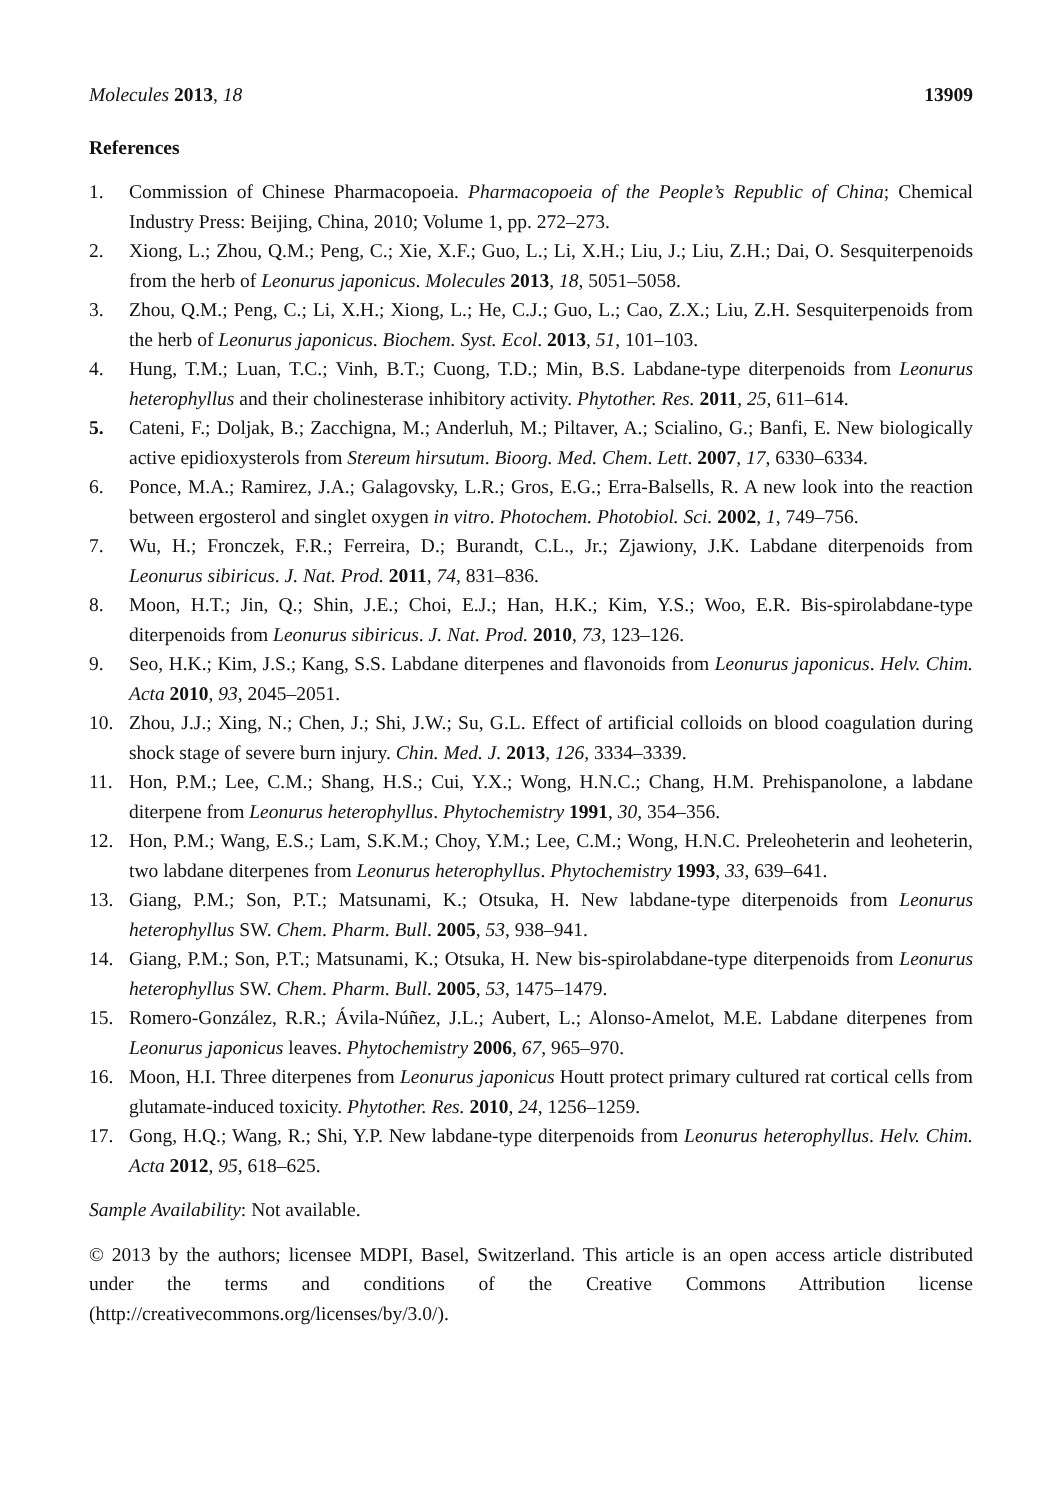Molecules 2013, 18 13909
References
1. Commission of Chinese Pharmacopoeia. Pharmacopoeia of the People’s Republic of China; Chemical Industry Press: Beijing, China, 2010; Volume 1, pp. 272–273.
2. Xiong, L.; Zhou, Q.M.; Peng, C.; Xie, X.F.; Guo, L.; Li, X.H.; Liu, J.; Liu, Z.H.; Dai, O. Sesquiterpenoids from the herb of Leonurus japonicus. Molecules 2013, 18, 5051–5058.
3. Zhou, Q.M.; Peng, C.; Li, X.H.; Xiong, L.; He, C.J.; Guo, L.; Cao, Z.X.; Liu, Z.H. Sesquiterpenoids from the herb of Leonurus japonicus. Biochem. Syst. Ecol. 2013, 51, 101–103.
4. Hung, T.M.; Luan, T.C.; Vinh, B.T.; Cuong, T.D.; Min, B.S. Labdane-type diterpenoids from Leonurus heterophyllus and their cholinesterase inhibitory activity. Phytother. Res. 2011, 25, 611–614.
5. Cateni, F.; Doljak, B.; Zacchigna, M.; Anderluh, M.; Piltaver, A.; Scialino, G.; Banfi, E. New biologically active epidioxysterols from Stereum hirsutum. Bioorg. Med. Chem. Lett. 2007, 17, 6330–6334.
6. Ponce, M.A.; Ramirez, J.A.; Galagovsky, L.R.; Gros, E.G.; Erra-Balsells, R. A new look into the reaction between ergosterol and singlet oxygen in vitro. Photochem. Photobiol. Sci. 2002, 1, 749–756.
7. Wu, H.; Fronczek, F.R.; Ferreira, D.; Burandt, C.L., Jr.; Zjawiony, J.K. Labdane diterpenoids from Leonurus sibiricus. J. Nat. Prod. 2011, 74, 831–836.
8. Moon, H.T.; Jin, Q.; Shin, J.E.; Choi, E.J.; Han, H.K.; Kim, Y.S.; Woo, E.R. Bis-spirolabdane-type diterpenoids from Leonurus sibiricus. J. Nat. Prod. 2010, 73, 123–126.
9. Seo, H.K.; Kim, J.S.; Kang, S.S. Labdane diterpenes and flavonoids from Leonurus japonicus. Helv. Chim. Acta 2010, 93, 2045–2051.
10. Zhou, J.J.; Xing, N.; Chen, J.; Shi, J.W.; Su, G.L. Effect of artificial colloids on blood coagulation during shock stage of severe burn injury. Chin. Med. J. 2013, 126, 3334–3339.
11. Hon, P.M.; Lee, C.M.; Shang, H.S.; Cui, Y.X.; Wong, H.N.C.; Chang, H.M. Prehispanolone, a labdane diterpene from Leonurus heterophyllus. Phytochemistry 1991, 30, 354–356.
12. Hon, P.M.; Wang, E.S.; Lam, S.K.M.; Choy, Y.M.; Lee, C.M.; Wong, H.N.C. Preleoheterin and leoheterin, two labdane diterpenes from Leonurus heterophyllus. Phytochemistry 1993, 33, 639–641.
13. Giang, P.M.; Son, P.T.; Matsunami, K.; Otsuka, H. New labdane-type diterpenoids from Leonurus heterophyllus SW. Chem. Pharm. Bull. 2005, 53, 938–941.
14. Giang, P.M.; Son, P.T.; Matsunami, K.; Otsuka, H. New bis-spirolabdane-type diterpenoids from Leonurus heterophyllus SW. Chem. Pharm. Bull. 2005, 53, 1475–1479.
15. Romero-González, R.R.; Ávila-Núñez, J.L.; Aubert, L.; Alonso-Amelot, M.E. Labdane diterpenes from Leonurus japonicus leaves. Phytochemistry 2006, 67, 965–970.
16. Moon, H.I. Three diterpenes from Leonurus japonicus Houtt protect primary cultured rat cortical cells from glutamate-induced toxicity. Phytother. Res. 2010, 24, 1256–1259.
17. Gong, H.Q.; Wang, R.; Shi, Y.P. New labdane-type diterpenoids from Leonurus heterophyllus. Helv. Chim. Acta 2012, 95, 618–625.
Sample Availability: Not available.
© 2013 by the authors; licensee MDPI, Basel, Switzerland. This article is an open access article distributed under the terms and conditions of the Creative Commons Attribution license (http://creativecommons.org/licenses/by/3.0/).